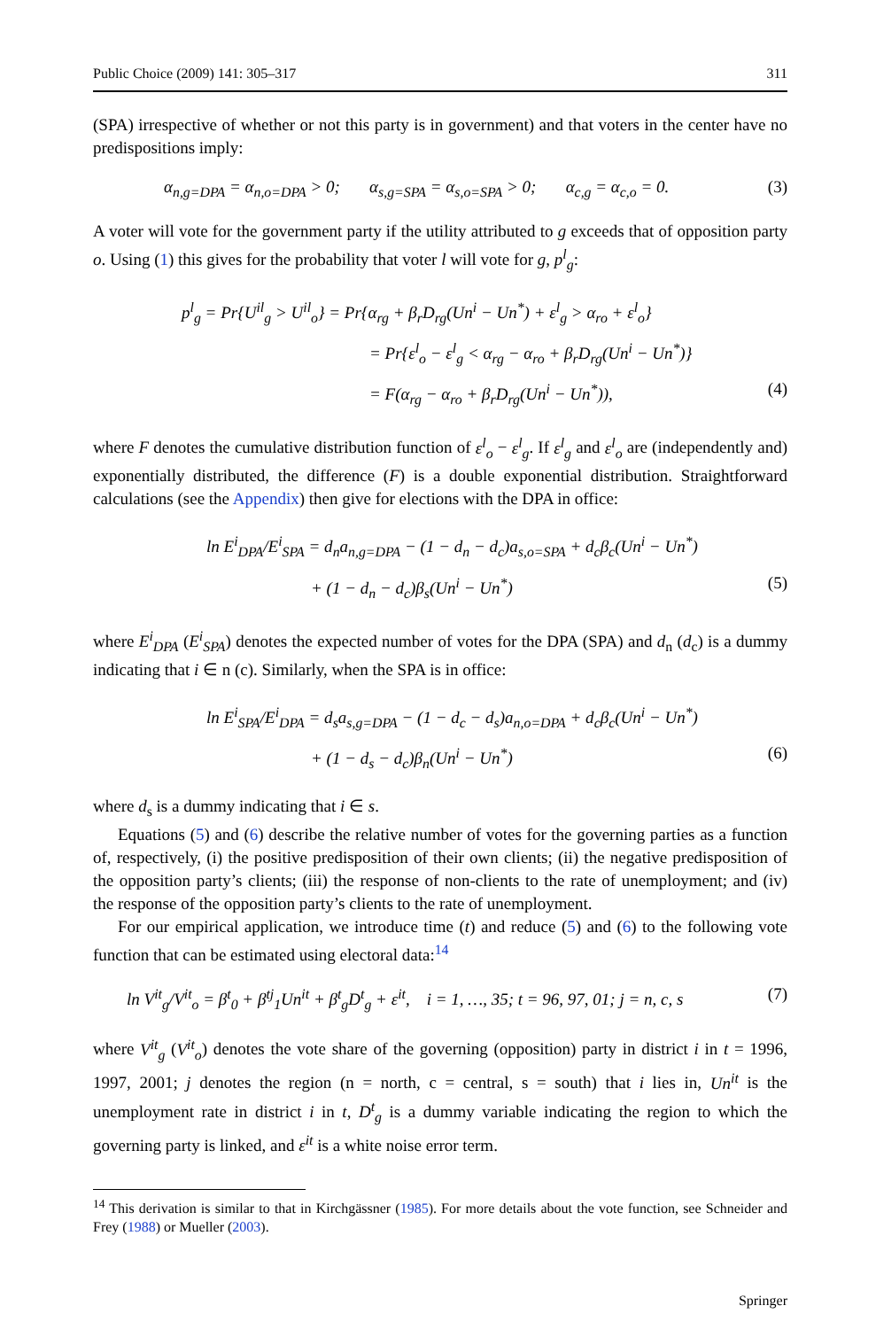Public Choice (2009) 141: 305–317 311
(SPA) irrespective of whether or not this party is in government) and that voters in the center have no predispositions imply:
α<sub>n,g=DPA</sub> = α<sub>n,o=DPA</sub> > 0; α<sub>s,g=SPA</sub> = α<sub>s,o=SPA</sub> > 0; α<sub>c,g</sub> = α<sub>c,o</sub> = 0. (3)
A voter will vote for the government party if the utility attributed to g exceeds that of opposition party o. Using (1) this gives for the probability that voter l will vote for g, p<sup>l</sup><sub>g</sub>:
p<sup>l</sup><sub>g</sub> = Pr{U<sup>il</sup><sub>g</sub> > U<sup>il</sup><sub>o</sub>} = Pr{α<sub>rg</sub> + β<sub>r</sub>D<sub>rg</sub>(Un<sup>i</sup> − Un<sup>*</sup>) + ε<sup>l</sup><sub>g</sub> > α<sub>ro</sub> + ε<sup>l</sup><sub>o</sub>}
= Pr{ε<sup>l</sup><sub>o</sub> − ε<sup>l</sup><sub>g</sub> < α<sub>rg</sub> − α<sub>ro</sub> + β<sub>r</sub>D<sub>rg</sub>(Un<sup>i</sup> − Un<sup>*</sup>)}
= F(α<sub>rg</sub> − α<sub>ro</sub> + β<sub>r</sub>D<sub>rg</sub>(Un<sup>i</sup> − Un<sup>*</sup>)), (4)
where F denotes the cumulative distribution function of ε<sup>l</sup><sub>o</sub> − ε<sup>l</sup><sub>g</sub>. If ε<sup>l</sup><sub>g</sub> and ε<sup>l</sup><sub>o</sub> are (independently and) exponentially distributed, the difference (F) is a double exponential distribution. Straightforward calculations (see the Appendix) then give for elections with the DPA in office:
ln E<sup>i</sup><sub>DPA</sub>/E<sup>i</sup><sub>SPA</sub> = d<sub>n</sub>a<sub>n,g=DPA</sub> − (1 − d<sub>n</sub> − d<sub>c</sub>)a<sub>s,o=SPA</sub> + d<sub>c</sub>β<sub>c</sub>(Un<sup>i</sup> − Un<sup>*</sup>)
+ (1 − d<sub>n</sub> − d<sub>c</sub>)β<sub>s</sub>(Un<sup>i</sup> − Un<sup>*</sup>) (5)
where E<sup>i</sup><sub>DPA</sub> (E<sup>i</sup><sub>SPA</sub>) denotes the expected number of votes for the DPA (SPA) and d<sub>n</sub> (d<sub>c</sub>) is a dummy indicating that i ∈ n (c). Similarly, when the SPA is in office:
ln E<sup>i</sup><sub>SPA</sub>/E<sup>i</sup><sub>DPA</sub> = d<sub>s</sub>a<sub>s,g=DPA</sub> − (1 − d<sub>c</sub> − d<sub>s</sub>)a<sub>n,o=DPA</sub> + d<sub>c</sub>β<sub>c</sub>(Un<sup>i</sup> − Un<sup>*</sup>)
+ (1 − d<sub>s</sub> − d<sub>c</sub>)β<sub>n</sub>(Un<sup>i</sup> − Un<sup>*</sup>) (6)
where d<sub>s</sub> is a dummy indicating that i ∈ s.
Equations (5) and (6) describe the relative number of votes for the governing parties as a function of, respectively, (i) the positive predisposition of their own clients; (ii) the negative predisposition of the opposition party’s clients; (iii) the response of non-clients to the rate of unemployment; and (iv) the response of the opposition party’s clients to the rate of unemployment.
For our empirical application, we introduce time (t) and reduce (5) and (6) to the following vote function that can be estimated using electoral data:<sup>14</sup>
ln V<sup>it</sup><sub>g</sub>/V<sup>it</sup><sub>o</sub> = β<sup>t</sup><sub>0</sub> + β<sup>tj</sup><sub>1</sub>Un<sup>it</sup> + β<sup>t</sup><sub>g</sub>D<sup>t</sup><sub>g</sub> + ε<sup>it</sup>, i = 1, …, 35; t = 96, 97, 01; j = n, c, s (7)
where V<sup>it</sup><sub>g</sub> (V<sup>it</sup><sub>o</sub>) denotes the vote share of the governing (opposition) party in district i in t = 1996, 1997, 2001; j denotes the region (n = north, c = central, s = south) that i lies in, Un<sup>it</sup> is the unemployment rate in district i in t, D<sup>t</sup><sub>g</sub> is a dummy variable indicating the region to which the governing party is linked, and ε<sup>it</sup> is a white noise error term.
<sup>14</sup> This derivation is similar to that in Kirchgässner (1985). For more details about the vote function, see Schneider and Frey (1988) or Mueller (2003).
Springer